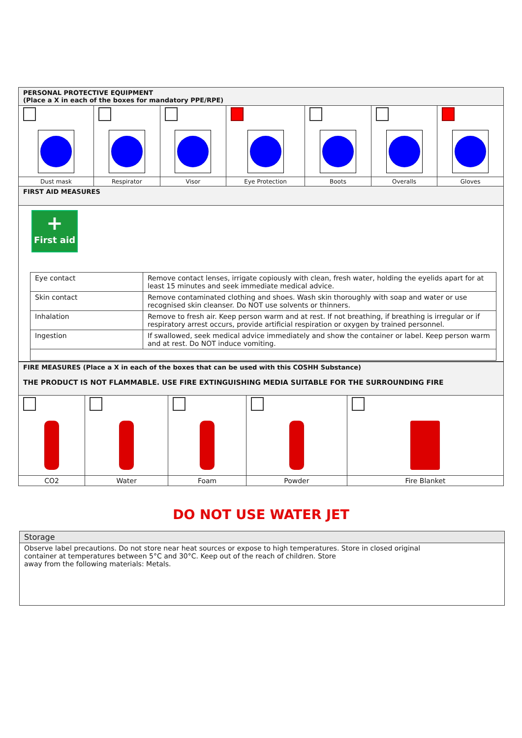| PERSONAL PROTECTIVE EQUIPMENT (Place a X in each of the boxes for mandatory PPE/RPE) | | | | | | |
| --- | --- | --- | --- | --- | --- | --- |
| Dust mask | Respirator | Visor | Eye Protection | Boots | Overalls | Gloves |
| FIRST AID MEASURES | | | | | | |
| + First aid / Eye contact / Remove contact lenses, irrigate copiously with clean, fresh water, holding the eyelids apart for at least 15 minutes and seek immediate medical advice. / / Skin contact / Remove contaminated clothing and shoes. Wash skin thoroughly with soap and water or use recognised skin cleanser. Do NOT use solvents or thinners. / / Inhalation / Remove to fresh air. Keep person warm and at rest. If not breathing, if breathing is irregular or if respiratory arrest occurs, provide artificial respiration or oxygen by trained personnel. / / Ingestion / If swallowed, seek medical advice immediately and show the container or label. Keep person warm and at rest. Do NOT induce vomiting. / | | | | | | |
| FIRE MEASURES (Place a X in each of the boxes that can be used with this COSHH Substance) THE PRODUCT IS NOT FLAMMABLE. USE FIRE EXTINGUISHING MEDIA SUITABLE FOR THE SURROUNDING FIRE | | | | |
| --- | --- | --- | --- | --- |
| CO2 | Water | Foam | Powder | Fire Blanket |
DO NOT USE WATER JET
| Storage |
| --- |
| Observe label precautions. Do not store near heat sources or expose to high temperatures. Store in closed original container at temperatures between 5°C and 30°C. Keep out of the reach of children. Store away from the following materials: Metals. |